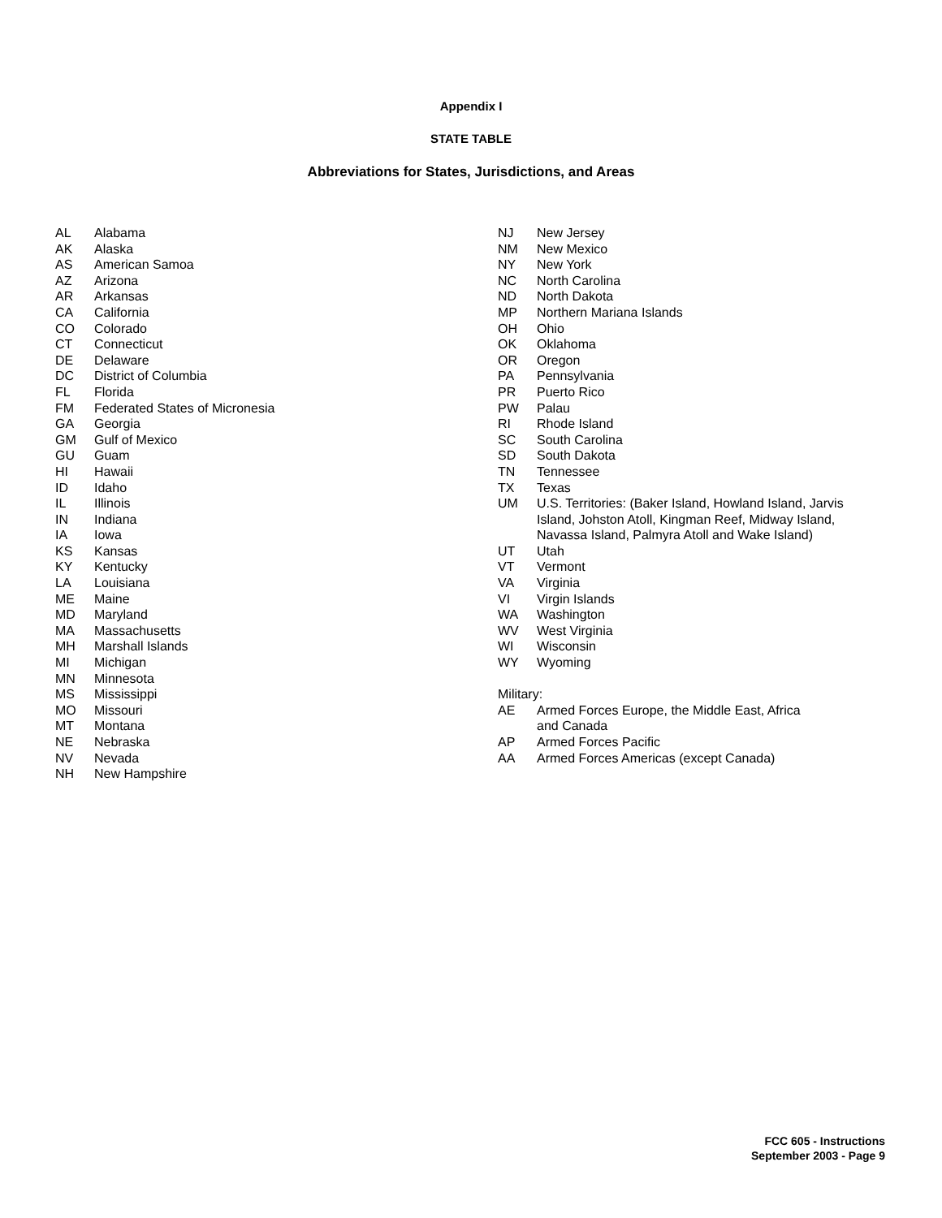Appendix I
STATE TABLE
Abbreviations for States, Jurisdictions, and Areas
| AL | Alabama |
| AK | Alaska |
| AS | American Samoa |
| AZ | Arizona |
| AR | Arkansas |
| CA | California |
| CO | Colorado |
| CT | Connecticut |
| DE | Delaware |
| DC | District of Columbia |
| FL | Florida |
| FM | Federated States of Micronesia |
| GA | Georgia |
| GM | Gulf of Mexico |
| GU | Guam |
| HI | Hawaii |
| ID | Idaho |
| IL | Illinois |
| IN | Indiana |
| IA | Iowa |
| KS | Kansas |
| KY | Kentucky |
| LA | Louisiana |
| ME | Maine |
| MD | Maryland |
| MA | Massachusetts |
| MH | Marshall Islands |
| MI | Michigan |
| MN | Minnesota |
| MS | Mississippi |
| MO | Missouri |
| MT | Montana |
| NE | Nebraska |
| NV | Nevada |
| NH | New Hampshire |
| NJ | New Jersey |
| NM | New Mexico |
| NY | New York |
| NC | North Carolina |
| ND | North Dakota |
| MP | Northern Mariana Islands |
| OH | Ohio |
| OK | Oklahoma |
| OR | Oregon |
| PA | Pennsylvania |
| PR | Puerto Rico |
| PW | Palau |
| RI | Rhode Island |
| SC | South Carolina |
| SD | South Dakota |
| TN | Tennessee |
| TX | Texas |
| UM | U.S. Territories: (Baker Island, Howland Island, Jarvis Island, Johston Atoll, Kingman Reef, Midway Island, Navassa Island, Palmyra Atoll and Wake Island) |
| UT | Utah |
| VT | Vermont |
| VA | Virginia |
| VI | Virgin Islands |
| WA | Washington |
| WV | West Virginia |
| WI | Wisconsin |
| WY | Wyoming |
| Military: | |
| AE | Armed Forces Europe, the Middle East, Africa and Canada |
| AP | Armed Forces Pacific |
| AA | Armed Forces Americas (except Canada) |
FCC 605 - Instructions
September 2003 - Page 9